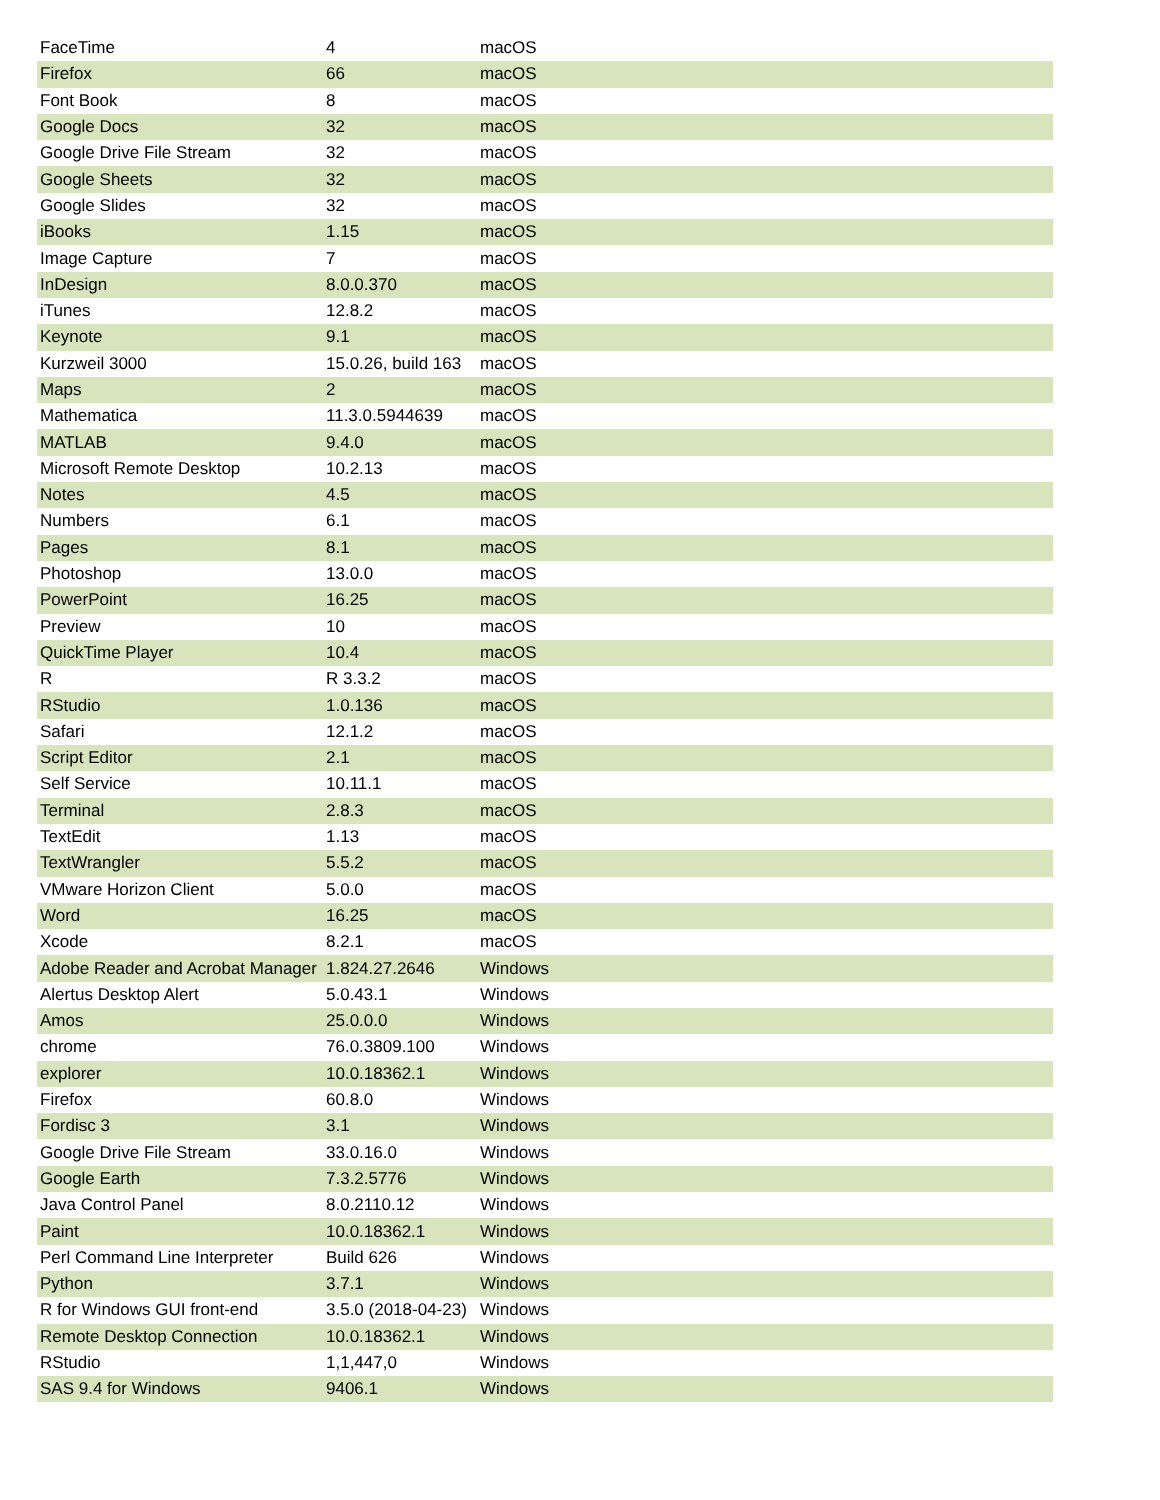| FaceTime | 4 | macOS | |
| Firefox | 66 | macOS | |
| Font Book | 8 | macOS | |
| Google Docs | 32 | macOS | |
| Google Drive File Stream | 32 | macOS | |
| Google Sheets | 32 | macOS | |
| Google Slides | 32 | macOS | |
| iBooks | 1.15 | macOS | |
| Image Capture | 7 | macOS | |
| InDesign | 8.0.0.370 | macOS | |
| iTunes | 12.8.2 | macOS | |
| Keynote | 9.1 | macOS | |
| Kurzweil 3000 | 15.0.26, build 163 | macOS | |
| Maps | 2 | macOS | |
| Mathematica | 11.3.0.5944639 | macOS | |
| MATLAB | 9.4.0 | macOS | |
| Microsoft Remote Desktop | 10.2.13 | macOS | |
| Notes | 4.5 | macOS | |
| Numbers | 6.1 | macOS | |
| Pages | 8.1 | macOS | |
| Photoshop | 13.0.0 | macOS | |
| PowerPoint | 16.25 | macOS | |
| Preview | 10 | macOS | |
| QuickTime Player | 10.4 | macOS | |
| R | R 3.3.2 | macOS | |
| RStudio | 1.0.136 | macOS | |
| Safari | 12.1.2 | macOS | |
| Script Editor | 2.1 | macOS | |
| Self Service | 10.11.1 | macOS | |
| Terminal | 2.8.3 | macOS | |
| TextEdit | 1.13 | macOS | |
| TextWrangler | 5.5.2 | macOS | |
| VMware Horizon Client | 5.0.0 | macOS | |
| Word | 16.25 | macOS | |
| Xcode | 8.2.1 | macOS | |
| Adobe Reader and Acrobat Manager | 1.824.27.2646 | Windows | |
| Alertus Desktop Alert | 5.0.43.1 | Windows | |
| Amos | 25.0.0.0 | Windows | |
| chrome | 76.0.3809.100 | Windows | |
| explorer | 10.0.18362.1 | Windows | |
| Firefox | 60.8.0 | Windows | |
| Fordisc 3 | 3.1 | Windows | |
| Google Drive File Stream | 33.0.16.0 | Windows | |
| Google Earth | 7.3.2.5776 | Windows | |
| Java Control Panel | 8.0.2110.12 | Windows | |
| Paint | 10.0.18362.1 | Windows | |
| Perl Command Line Interpreter | Build 626 | Windows | |
| Python | 3.7.1 | Windows | |
| R for Windows GUI front-end | 3.5.0 (2018-04-23) | Windows | |
| Remote Desktop Connection | 10.0.18362.1 | Windows | |
| RStudio | 1,1,447,0 | Windows | |
| SAS 9.4 for Windows | 9406.1 | Windows | |